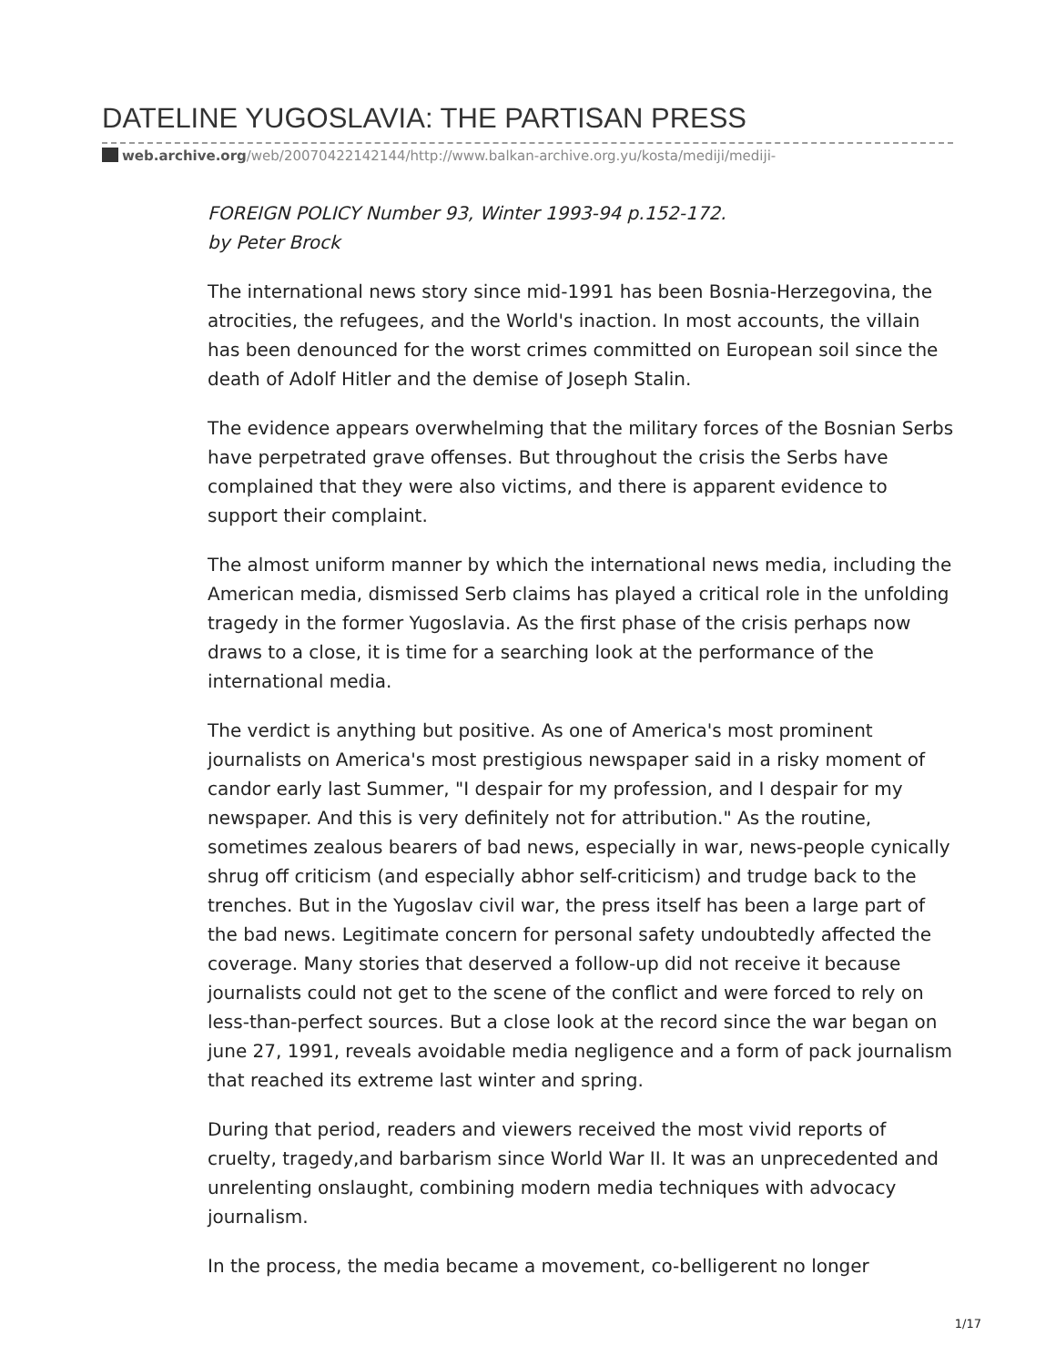DATELINE YUGOSLAVIA: THE PARTISAN PRESS
web.archive.org/web/20070422142144/http://www.balkan-archive.org.yu/kosta/mediji/mediji-
FOREIGN POLICY Number 93, Winter 1993-94 p.152-172.
by Peter Brock
The international news story since mid-1991 has been Bosnia-Herzegovina, the atrocities, the refugees, and the World's inaction. In most accounts, the villain has been denounced for the worst crimes committed on European soil since the death of Adolf Hitler and the demise of Joseph Stalin.
The evidence appears overwhelming that the military forces of the Bosnian Serbs have perpetrated grave offenses. But throughout the crisis the Serbs have complained that they were also victims, and there is apparent evidence to support their complaint.
The almost uniform manner by which the international news media, including the American media, dismissed Serb claims has played a critical role in the unfolding tragedy in the former Yugoslavia. As the first phase of the crisis perhaps now draws to a close, it is time for a searching look at the performance of the international media.
The verdict is anything but positive. As one of America's most prominent journalists on America's most prestigious newspaper said in a risky moment of candor early last Summer, "I despair for my profession, and I despair for my newspaper. And this is very definitely not for attribution." As the routine, sometimes zealous bearers of bad news, especially in war, news-people cynically shrug off criticism (and especially abhor self-criticism) and trudge back to the trenches. But in the Yugoslav civil war, the press itself has been a large part of the bad news. Legitimate concern for personal safety undoubtedly affected the coverage. Many stories that deserved a follow-up did not receive it because journalists could not get to the scene of the conflict and were forced to rely on less-than-perfect sources. But a close look at the record since the war began on june 27, 1991, reveals avoidable media negligence and a form of pack journalism that reached its extreme last winter and spring.
During that period, readers and viewers received the most vivid reports of cruelty, tragedy,and barbarism since World War II. It was an unprecedented and unrelenting onslaught, combining modern media techniques with advocacy journalism.
In the process, the media became a movement, co-belligerent no longer
1/17